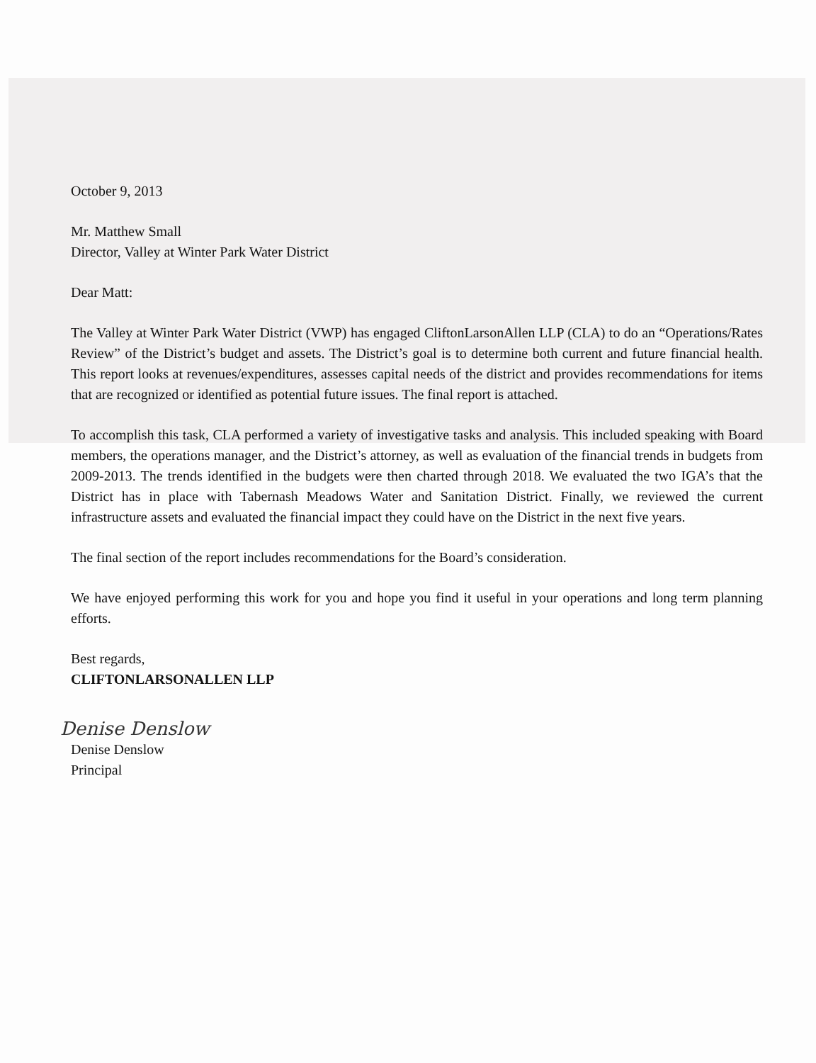October 9, 2013
Mr. Matthew Small
Director, Valley at Winter Park Water District
Dear Matt:
The Valley at Winter Park Water District (VWP) has engaged CliftonLarsonAllen LLP (CLA) to do an “Operations/Rates Review” of the District’s budget and assets. The District’s goal is to determine both current and future financial health. This report looks at revenues/expenditures, assesses capital needs of the district and provides recommendations for items that are recognized or identified as potential future issues. The final report is attached.
To accomplish this task, CLA performed a variety of investigative tasks and analysis. This included speaking with Board members, the operations manager, and the District’s attorney, as well as evaluation of the financial trends in budgets from 2009-2013. The trends identified in the budgets were then charted through 2018. We evaluated the two IGA’s that the District has in place with Tabernash Meadows Water and Sanitation District. Finally, we reviewed the current infrastructure assets and evaluated the financial impact they could have on the District in the next five years.
The final section of the report includes recommendations for the Board’s consideration.
We have enjoyed performing this work for you and hope you find it useful in your operations and long term planning efforts.
Best regards,
CLIFTONLARSONALLEN LLP
Denise Denslow
Denise Denslow
Principal